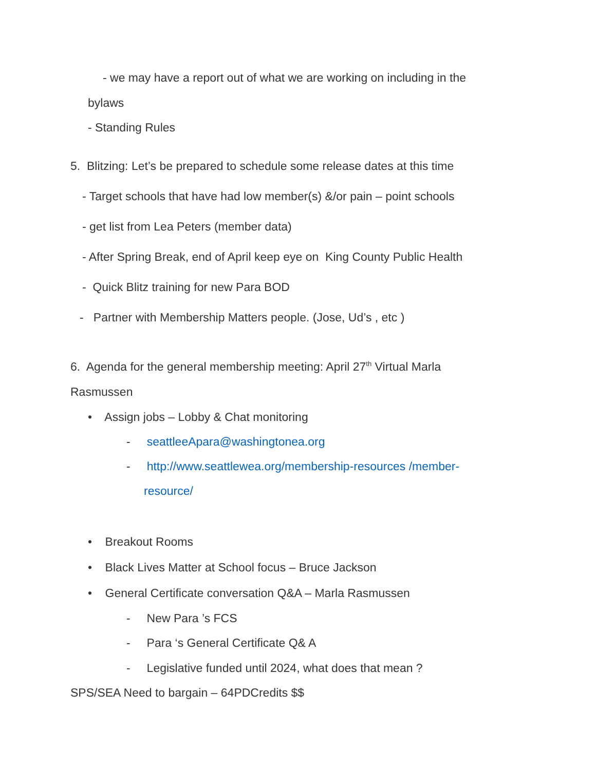- we may have a report out of what we are working on including in the
bylaws
- Standing Rules
5. Blitzing: Let’s be prepared to schedule some release dates at this time
- Target schools that have had low member(s) &/or pain – point schools
- get list from Lea Peters (member data)
- After Spring Break, end of April keep eye on King County Public Health
- Quick Blitz training for new Para BOD
- Partner with Membership Matters people. (Jose, Ud’s , etc )
6. Agenda for the general membership meeting: April 27<sup>th</sup> Virtual Marla
Rasmussen
• Assign jobs – Lobby & Chat monitoring
- seattleeApara@washingtonea.org
- http://www.seattlewea.org/membership-resources /member-
resource/
• Breakout Rooms
• Black Lives Matter at School focus – Bruce Jackson
• General Certificate conversation Q&A – Marla Rasmussen
- New Para ’s FCS
- Para ‘s General Certificate Q& A
- Legislative funded until 2024, what does that mean ?
SPS/SEA Need to bargain – 64PDCredits $$